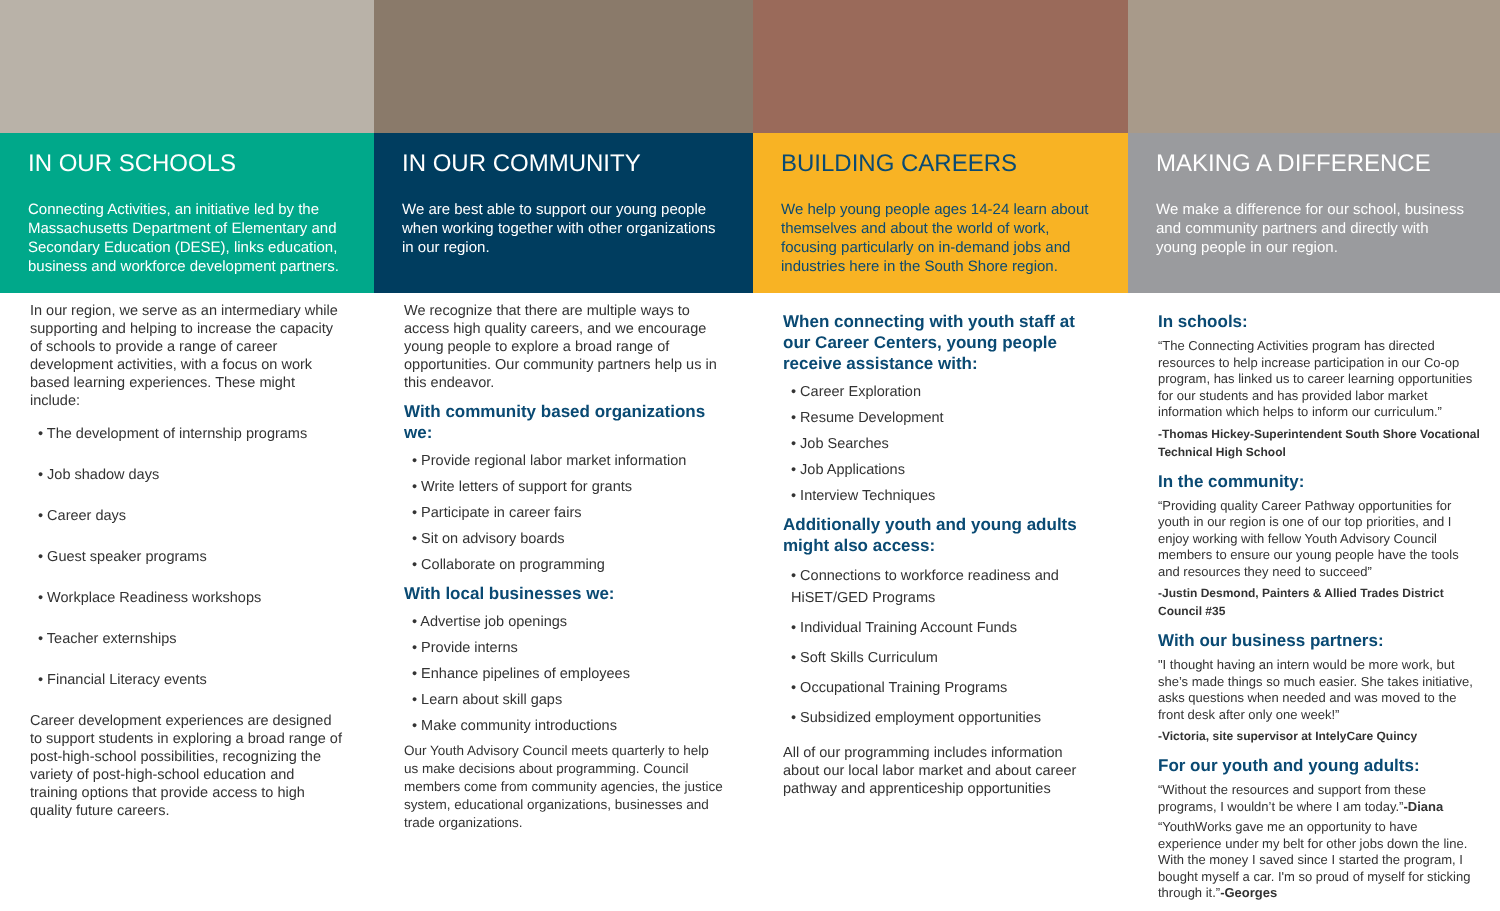IN OUR SCHOOLS
Connecting Activities, an initiative led by the Massachusetts Department of Elementary and Secondary Education (DESE), links education, business and workforce development partners.
In our region, we serve as an intermediary while supporting and helping to increase the capacity of schools to provide a range of career development activities, with a focus on work based learning experiences. These might include:
• The development of internship programs
• Job shadow days
• Career days
• Guest speaker programs
• Workplace Readiness workshops
• Teacher externships
• Financial Literacy events
Career development experiences are designed to support students in exploring a broad range of post-high-school possibilities, recognizing the variety of post-high-school education and training options that provide access to high quality future careers.
IN OUR COMMUNITY
We are best able to support our young people when working together with other organizations in our region.
We recognize that there are multiple ways to access high quality careers, and we encourage young people to explore a broad range of opportunities. Our community partners help us in this endeavor.
With community based organizations we:
• Provide regional labor market information
• Write letters of support for grants
• Participate in career fairs
• Sit on advisory boards
• Collaborate on programming
With local businesses we:
• Advertise job openings
• Provide interns
• Enhance pipelines of employees
• Learn about skill gaps
• Make community introductions
Our Youth Advisory Council meets quarterly to help us make decisions about programming. Council members come from community agencies, the justice system, educational organizations, businesses and trade organizations.
BUILDING CAREERS
We help young people ages 14-24 learn about themselves and about the world of work, focusing particularly on in-demand jobs and industries here in the South Shore region.
When connecting with youth staff at our Career Centers, young people receive assistance with:
• Career Exploration
• Resume Development
• Job Searches
• Job Applications
• Interview Techniques
Additionally youth and young adults might also access:
• Connections to workforce readiness and HiSET/GED Programs
• Individual Training Account Funds
• Soft Skills Curriculum
• Occupational Training Programs
• Subsidized employment opportunities
All of our programming includes information about our local labor market and about career pathway and apprenticeship opportunities
MAKING A DIFFERENCE
We make a difference for our school, business and community partners and directly with young people in our region.
In schools:
“The Connecting Activities program has directed resources to help increase participation in our Co-op program, has linked us to career learning opportunities for our students and has provided labor market information which helps to inform our curriculum.”
-Thomas Hickey-Superintendent South Shore Vocational Technical High School
In the community:
“Providing quality Career Pathway opportunities for youth in our region is one of our top priorities, and I enjoy working with fellow Youth Advisory Council members to ensure our young people have the tools and resources they need to succeed”
-Justin Desmond, Painters & Allied Trades District Council #35
With our business partners:
"I thought having an intern would be more work, but she’s made things so much easier. She takes initiative, asks questions when needed and was moved to the front desk after only one week!”
-Victoria, site supervisor at IntelyCare Quincy
For our youth and young adults:
“Without the resources and support from these programs, I wouldn’t be where I am today.”-Diana
“YouthWorks gave me an opportunity to have experience under my belt for other jobs down the line. With the money I saved since I started the program, I bought myself a car. I'm so proud of myself for sticking through it.”-Georges